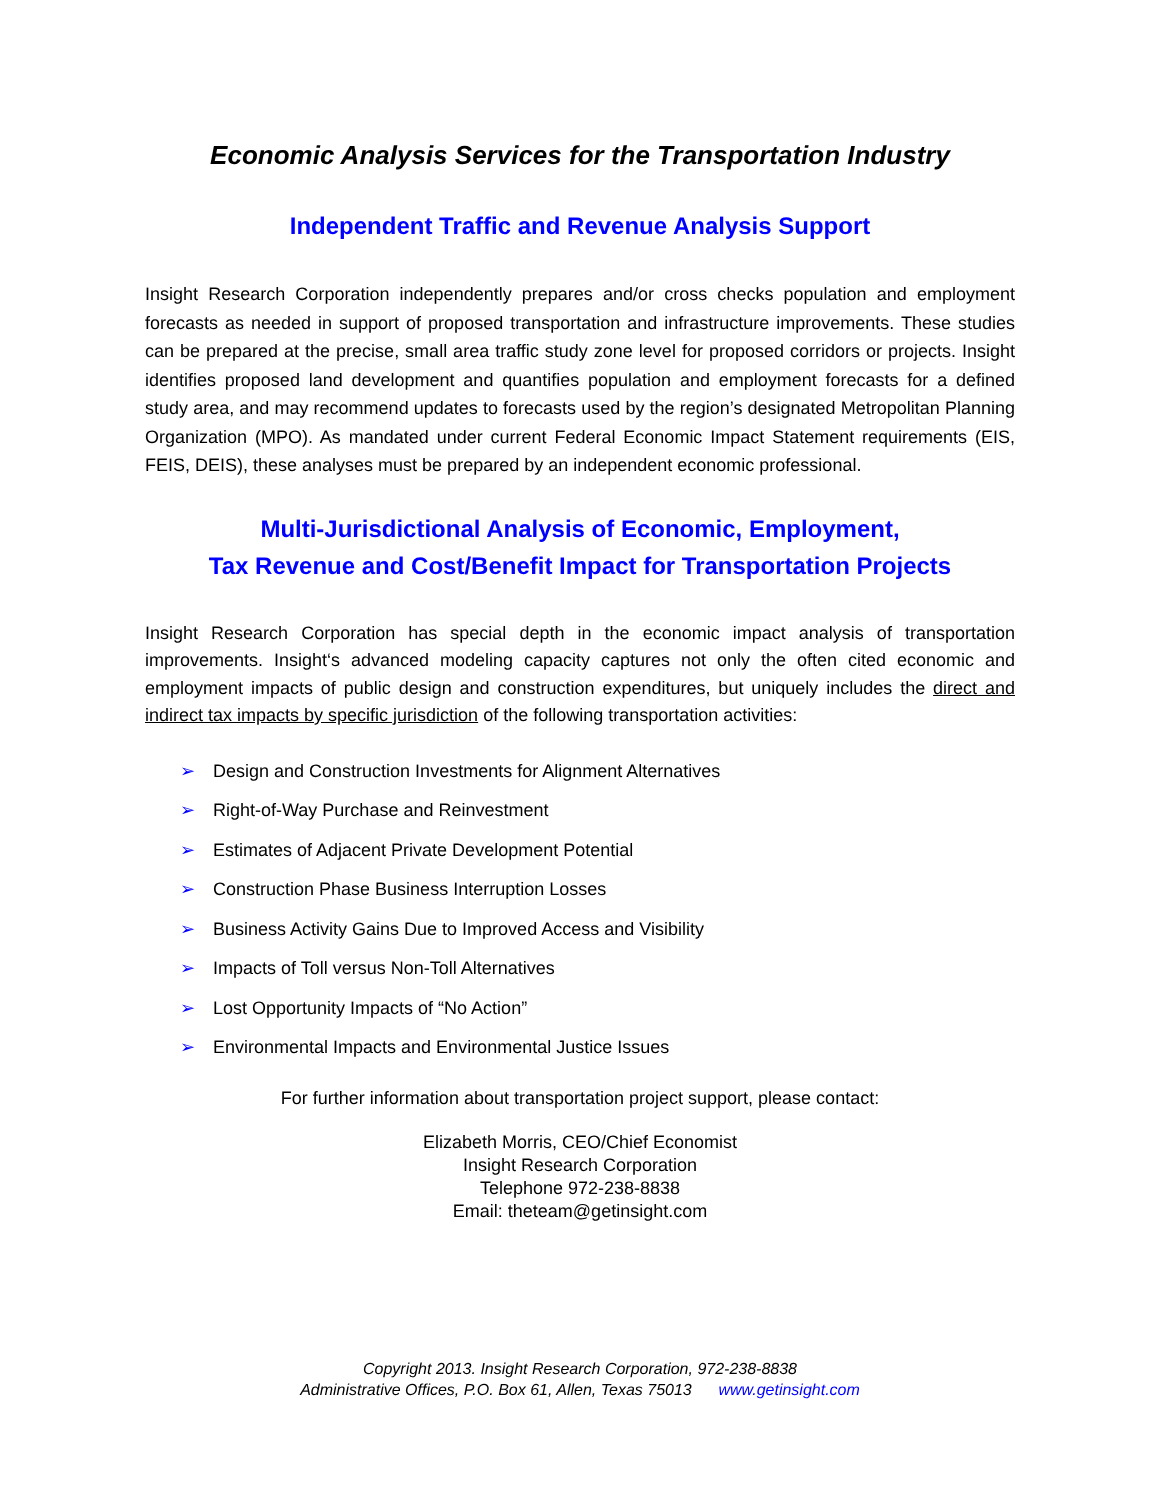Economic Analysis Services for the Transportation Industry
Independent Traffic and Revenue Analysis Support
Insight Research Corporation independently prepares and/or cross checks population and employment forecasts as needed in support of proposed transportation and infrastructure improvements. These studies can be prepared at the precise, small area traffic study zone level for proposed corridors or projects. Insight identifies proposed land development and quantifies population and employment forecasts for a defined study area, and may recommend updates to forecasts used by the region’s designated Metropolitan Planning Organization (MPO). As mandated under current Federal Economic Impact Statement requirements (EIS, FEIS, DEIS), these analyses must be prepared by an independent economic professional.
Multi-Jurisdictional Analysis of Economic, Employment,
Tax Revenue and Cost/Benefit Impact for Transportation Projects
Insight Research Corporation has special depth in the economic impact analysis of transportation improvements. Insight‘s advanced modeling capacity captures not only the often cited economic and employment impacts of public design and construction expenditures, but uniquely includes the direct and indirect tax impacts by specific jurisdiction of the following transportation activities:
➢ Design and Construction Investments for Alignment Alternatives
➢ Right-of-Way Purchase and Reinvestment
➢ Estimates of Adjacent Private Development Potential
➢ Construction Phase Business Interruption Losses
➢ Business Activity Gains Due to Improved Access and Visibility
➢ Impacts of Toll versus Non-Toll Alternatives
➢ Lost Opportunity Impacts of “No Action”
➢ Environmental Impacts and Environmental Justice Issues
For further information about transportation project support, please contact:
Elizabeth Morris, CEO/Chief Economist
Insight Research Corporation
Telephone 972-238-8838
Email: theteam@getinsight.com
Copyright 2013. Insight Research Corporation, 972-238-8838
Administrative Offices, P.O. Box 61, Allen, Texas 75013 www.getinsight.com